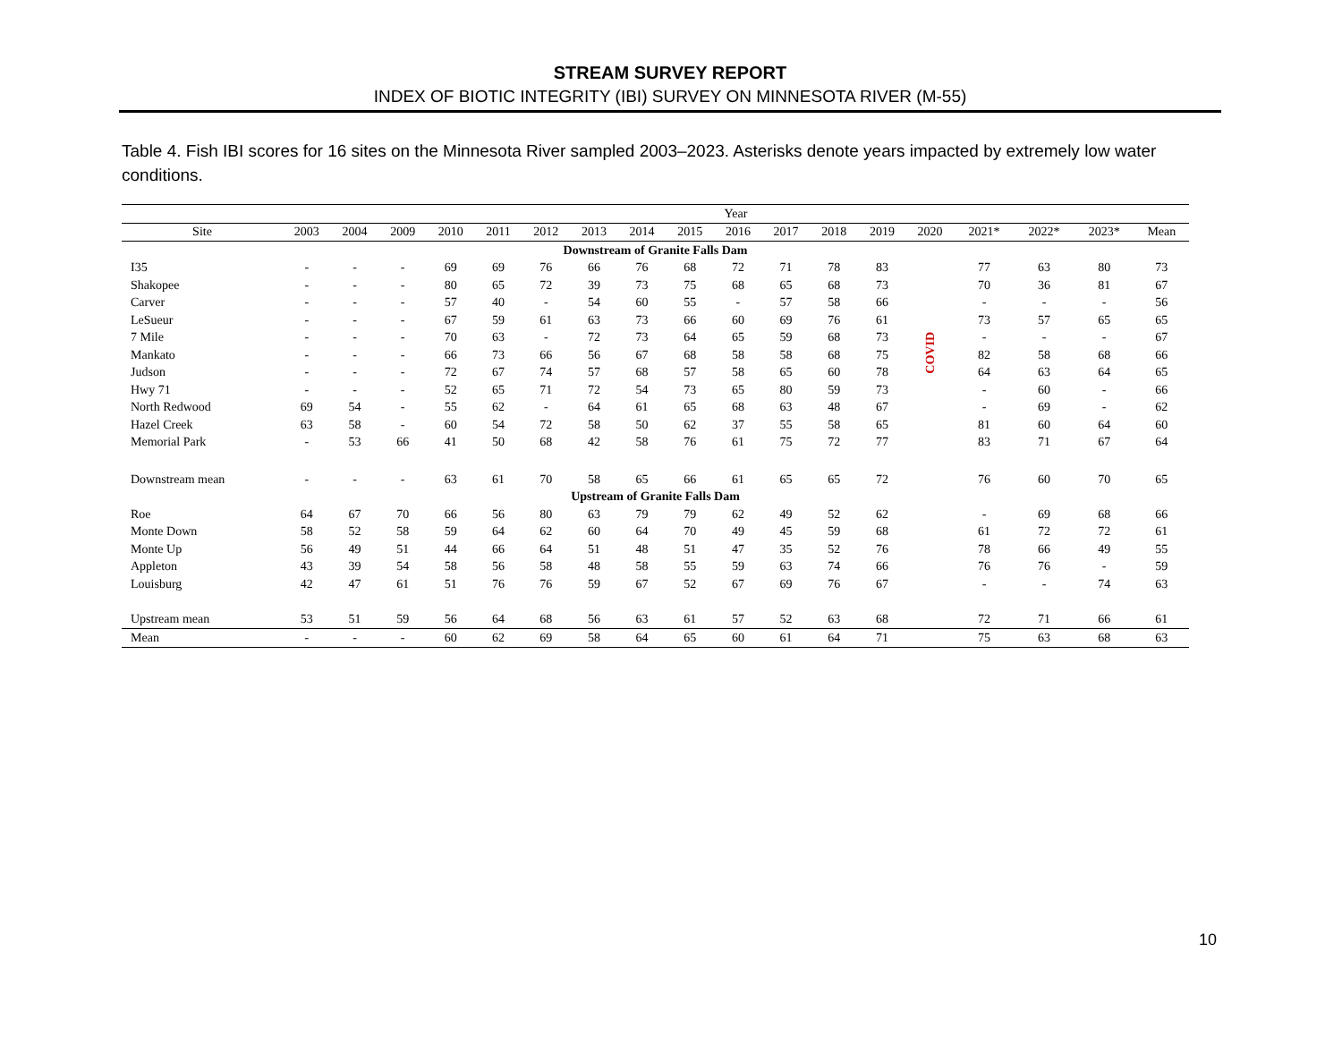STREAM SURVEY REPORT
INDEX OF BIOTIC INTEGRITY (IBI) SURVEY ON MINNESOTA RIVER (M-55)
Table 4. Fish IBI scores for 16 sites on the Minnesota River sampled 2003–2023. Asterisks denote years impacted by extremely low water conditions.
| | Year | | | | | | | | | | | | | | | | | |
| --- | --- | --- | --- | --- | --- | --- | --- | --- | --- | --- | --- | --- | --- | --- | --- | --- | --- | --- |
| Site | 2003 | 2004 | 2009 | 2010 | 2011 | 2012 | 2013 | 2014 | 2015 | 2016 | 2017 | 2018 | 2019 | 2020 | 2021* | 2022* | 2023* | Mean |
| Downstream of Granite Falls Dam | | | | | | | | | | | | | | | | | | |
| I35 | - | - | - | 69 | 69 | 76 | 66 | 76 | 68 | 72 | 71 | 78 | 83 | COVID | 77 | 63 | 80 | 73 |
| Shakopee | - | - | - | 80 | 65 | 72 | 39 | 73 | 75 | 68 | 65 | 68 | 73 | | 70 | 36 | 81 | 67 |
| Carver | - | - | - | 57 | 40 | - | 54 | 60 | 55 | - | 57 | 58 | 66 | | - | - | - | 56 |
| LeSueur | - | - | - | 67 | 59 | 61 | 63 | 73 | 66 | 60 | 69 | 76 | 61 | | 73 | 57 | 65 | 65 |
| 7 Mile | - | - | - | 70 | 63 | - | 72 | 73 | 64 | 65 | 59 | 68 | 73 | | - | - | - | 67 |
| Mankato | - | - | - | 66 | 73 | 66 | 56 | 67 | 68 | 58 | 58 | 68 | 75 | | 82 | 58 | 68 | 66 |
| Judson | - | - | - | 72 | 67 | 74 | 57 | 68 | 57 | 58 | 65 | 60 | 78 | | 64 | 63 | 64 | 65 |
| Hwy 71 | - | - | - | 52 | 65 | 71 | 72 | 54 | 73 | 65 | 80 | 59 | 73 | | - | 60 | - | 66 |
| North Redwood | 69 | 54 | - | 55 | 62 | - | 64 | 61 | 65 | 68 | 63 | 48 | 67 | | - | 69 | - | 62 |
| Hazel Creek | 63 | 58 | - | 60 | 54 | 72 | 58 | 50 | 62 | 37 | 55 | 58 | 65 | | 81 | 60 | 64 | 60 |
| Memorial Park | - | 53 | 66 | 41 | 50 | 68 | 42 | 58 | 76 | 61 | 75 | 72 | 77 | | 83 | 71 | 67 | 64 |
| Downstream mean | - | - | - | 63 | 61 | 70 | 58 | 65 | 66 | 61 | 65 | 65 | 72 | | 76 | 60 | 70 | 65 |
| Upstream of Granite Falls Dam | | | | | | | | | | | | | | | | | | |
| Roe | 64 | 67 | 70 | 66 | 56 | 80 | 63 | 79 | 79 | 62 | 49 | 52 | 62 | | - | 69 | 68 | 66 |
| Monte Down | 58 | 52 | 58 | 59 | 64 | 62 | 60 | 64 | 70 | 49 | 45 | 59 | 68 | | 61 | 72 | 72 | 61 |
| Monte Up | 56 | 49 | 51 | 44 | 66 | 64 | 51 | 48 | 51 | 47 | 35 | 52 | 76 | | 78 | 66 | 49 | 55 |
| Appleton | 43 | 39 | 54 | 58 | 56 | 58 | 48 | 58 | 55 | 59 | 63 | 74 | 66 | | 76 | 76 | - | 59 |
| Louisburg | 42 | 47 | 61 | 51 | 76 | 76 | 59 | 67 | 52 | 67 | 69 | 76 | 67 | | - | - | 74 | 63 |
| Upstream mean | 53 | 51 | 59 | 56 | 64 | 68 | 56 | 63 | 61 | 57 | 52 | 63 | 68 | | 72 | 71 | 66 | 61 |
| Mean | - | - | - | 60 | 62 | 69 | 58 | 64 | 65 | 60 | 61 | 64 | 71 | | 75 | 63 | 68 | 63 |
10